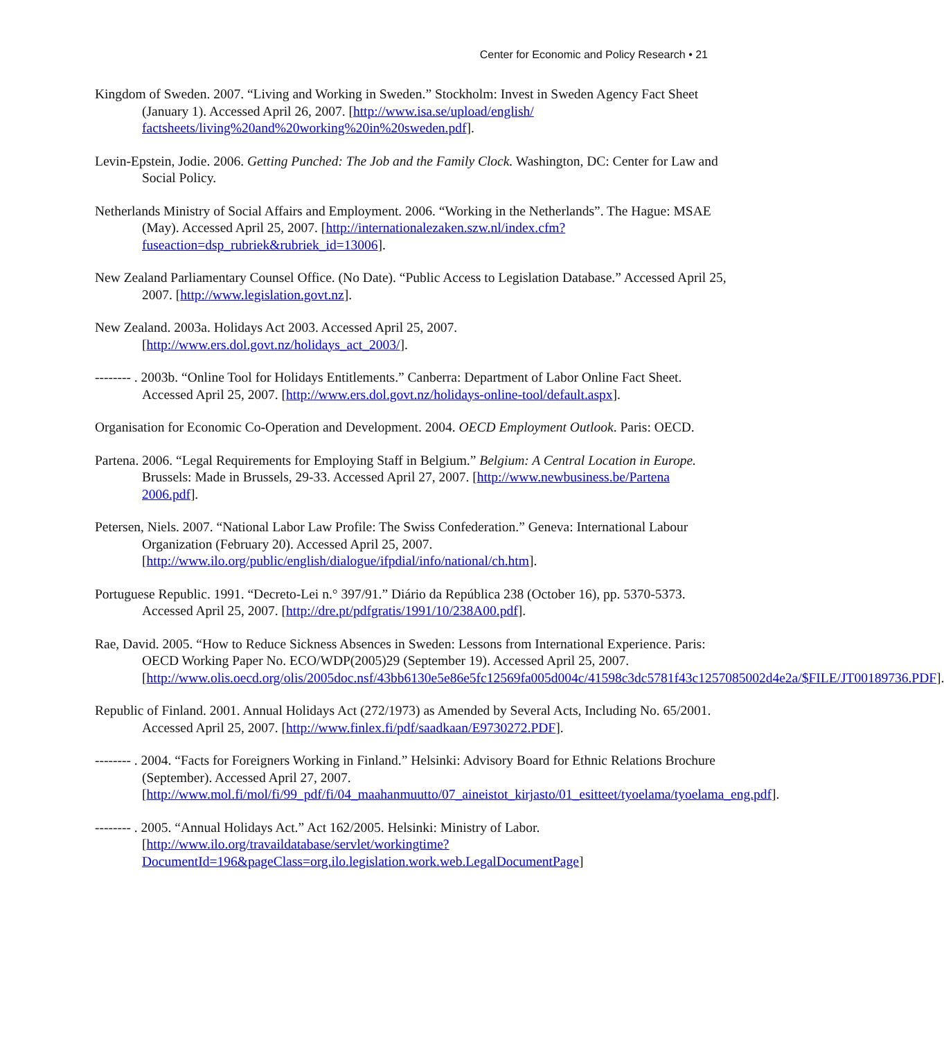Center for Economic and Policy Research • 21
Kingdom of Sweden. 2007. “Living and Working in Sweden.” Stockholm: Invest in Sweden Agency Fact Sheet (January 1). Accessed April 26, 2007. [http://www.isa.se/upload/english/ factsheets/living%20and%20working%20in%20sweden.pdf].
Levin-Epstein, Jodie. 2006. Getting Punched: The Job and the Family Clock. Washington, DC: Center for Law and Social Policy.
Netherlands Ministry of Social Affairs and Employment. 2006. “Working in the Netherlands”. The Hague: MSAE (May). Accessed April 25, 2007. [http://internationalezaken.szw.nl/index.cfm?fuseaction=dsp_rubriek&rubriek_id=13006].
New Zealand Parliamentary Counsel Office. (No Date). “Public Access to Legislation Database.” Accessed April 25, 2007. [http://www.legislation.govt.nz].
New Zealand. 2003a. Holidays Act 2003. Accessed April 25, 2007.
[http://www.ers.dol.govt.nz/holidays_act_2003/].
-------- . 2003b. “Online Tool for Holidays Entitlements.” Canberra: Department of Labor Online Fact Sheet. Accessed April 25, 2007. [http://www.ers.dol.govt.nz/holidays-online-tool/default.aspx].
Organisation for Economic Co-Operation and Development. 2004. OECD Employment Outlook. Paris: OECD.
Partena. 2006. “Legal Requirements for Employing Staff in Belgium.” Belgium: A Central Location in Europe. Brussels: Made in Brussels, 29-33. Accessed April 27, 2007. [http://www.newbusiness.be/Partena 2006.pdf].
Petersen, Niels. 2007. “National Labor Law Profile: The Swiss Confederation.” Geneva: International Labour Organization (February 20). Accessed April 25, 2007. [http://www.ilo.org/public/english/dialogue/ifpdial/info/national/ch.htm].
Portuguese Republic. 1991. “Decreto-Lei n.° 397/91.” Diário da República 238 (October 16), pp. 5370-5373. Accessed April 25, 2007. [http://dre.pt/pdfgratis/1991/10/238A00.pdf].
Rae, David. 2005. “How to Reduce Sickness Absences in Sweden: Lessons from International Experience. Paris: OECD Working Paper No. ECO/WDP(2005)29 (September 19). Accessed April 25, 2007. [http://www.olis.oecd.org/olis/2005doc.nsf/43bb6130e5e86e5fc12569fa005d004c/41598c3dc5781f43c1257085002d4e2a/$FILE/JT00189736.PDF].
Republic of Finland. 2001. Annual Holidays Act (272/1973) as Amended by Several Acts, Including No. 65/2001. Accessed April 25, 2007. [http://www.finlex.fi/pdf/saadkaan/E9730272.PDF].
-------- . 2004. “Facts for Foreigners Working in Finland.” Helsinki: Advisory Board for Ethnic Relations Brochure (September). Accessed April 27, 2007. [http://www.mol.fi/mol/fi/99_pdf/fi/04_maahanmuutto/07_aineistot_kirjasto/01_esitteet/tyoelama/tyoelama_eng.pdf].
-------- . 2005. “Annual Holidays Act.” Act 162/2005. Helsinki: Ministry of Labor. [http://www.ilo.org/travaildatabase/servlet/workingtime?DocumentId=196&pageClass=org.ilo.legislation.work.web.LegalDocumentPage]